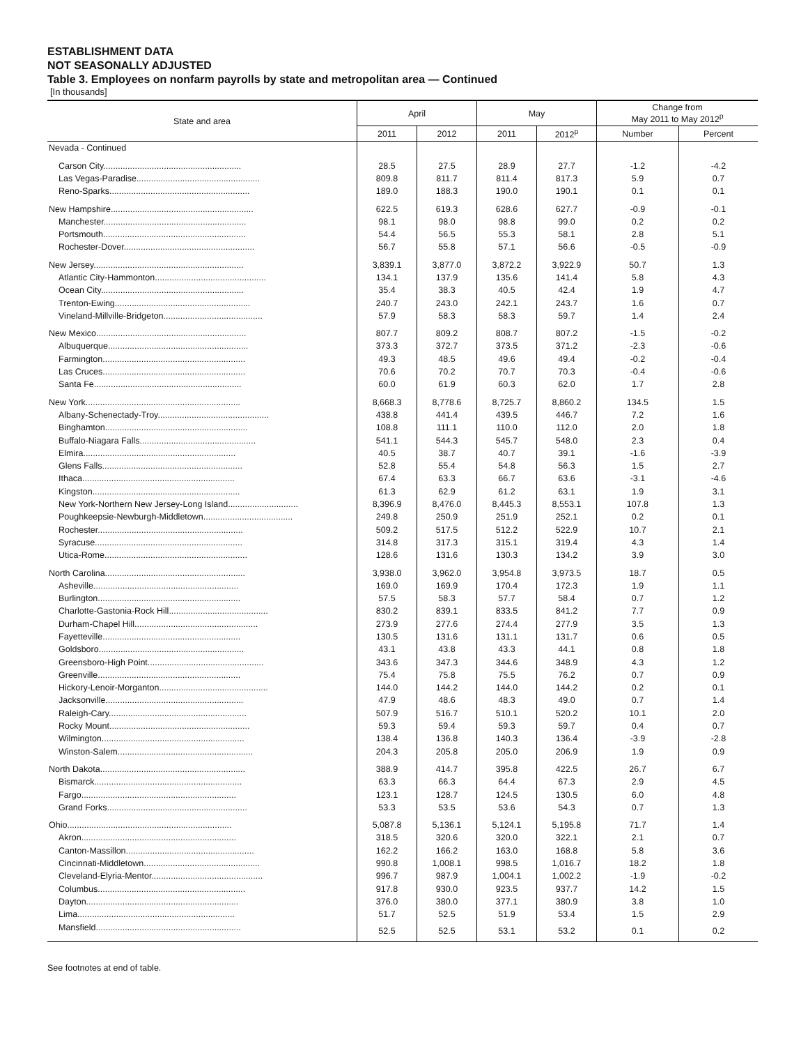ESTABLISHMENT DATA
NOT SEASONALLY ADJUSTED
Table 3. Employees on nonfarm payrolls by state and metropolitan area — Continued
[In thousands]
| State and area | April | | May | | Change from May 2011 to May 2012<sup>p</sup> | |
| --- | --- | --- | --- | --- | --- | --- |
| | 2011 | 2012 | 2011 | 2012<sup>p</sup> | Number | Percent |
| Nevada - Continued | | | | | | |
| Carson City......................................................... | 28.5 | 27.5 | 28.9 | 27.7 | -1.2 | -4.2 |
| Las Vegas-Paradise................................................... | 809.8 | 811.7 | 811.4 | 817.3 | 5.9 | 0.7 |
| Reno-Sparks.......................................................... | 189.0 | 188.3 | 190.0 | 190.1 | 0.1 | 0.1 |
| New Hampshire........................................................... | 622.5 | 619.3 | 628.6 | 627.7 | -0.9 | -0.1 |
| Manchester........................................................... | 98.1 | 98.0 | 98.8 | 99.0 | 0.2 | 0.2 |
| Portsmouth........................................................... | 54.4 | 56.5 | 55.3 | 58.1 | 2.8 | 5.1 |
| Rochester-Dover...................................................... | 56.7 | 55.8 | 57.1 | 56.6 | -0.5 | -0.9 |
| New Jersey.............................................................. | 3,839.1 | 3,877.0 | 3,872.2 | 3,922.9 | 50.7 | 1.3 |
| Atlantic City-Hammonton.............................................. | 134.1 | 137.9 | 135.6 | 141.4 | 5.8 | 4.3 |
| Ocean City........................................................... | 35.4 | 38.3 | 40.5 | 42.4 | 1.9 | 4.7 |
| Trenton-Ewing........................................................ | 240.7 | 243.0 | 242.1 | 243.7 | 1.6 | 0.7 |
| Vineland-Millville-Bridgeton......................................... | 57.9 | 58.3 | 58.3 | 59.7 | 1.4 | 2.4 |
| New Mexico.............................................................. | 807.7 | 809.2 | 808.7 | 807.2 | -1.5 | -0.2 |
| Albuquerque.......................................................... | 373.3 | 372.7 | 373.5 | 371.2 | -2.3 | -0.6 |
| Farmington........................................................... | 49.3 | 48.5 | 49.6 | 49.4 | -0.2 | -0.4 |
| Las Cruces........................................................... | 70.6 | 70.2 | 70.7 | 70.3 | -0.4 | -0.6 |
| Santa Fe............................................................. | 60.0 | 61.9 | 60.3 | 62.0 | 1.7 | 2.8 |
| New York................................................................ | 8,668.3 | 8,778.6 | 8,725.7 | 8,860.2 | 134.5 | 1.5 |
| Albany-Schenectady-Troy.............................................. | 438.8 | 441.4 | 439.5 | 446.7 | 7.2 | 1.6 |
| Binghamton........................................................... | 108.8 | 111.1 | 110.0 | 112.0 | 2.0 | 1.8 |
| Buffalo-Niagara Falls................................................ | 541.1 | 544.3 | 545.7 | 548.0 | 2.3 | 0.4 |
| Elmira............................................................... | 40.5 | 38.7 | 40.7 | 39.1 | -1.6 | -3.9 |
| Glens Falls.......................................................... | 52.8 | 55.4 | 54.8 | 56.3 | 1.5 | 2.7 |
| Ithaca............................................................... | 67.4 | 63.3 | 66.7 | 63.6 | -3.1 | -4.6 |
| Kingston............................................................. | 61.3 | 62.9 | 61.2 | 63.1 | 1.9 | 3.1 |
| New York-Northern New Jersey-Long Island............................. | 8,396.9 | 8,476.0 | 8,445.3 | 8,553.1 | 107.8 | 1.3 |
| Poughkeepsie-Newburgh-Middletown..................................... | 249.8 | 250.9 | 251.9 | 252.1 | 0.2 | 0.1 |
| Rochester............................................................ | 509.2 | 517.5 | 512.2 | 522.9 | 10.7 | 2.1 |
| Syracuse............................................................. | 314.8 | 317.3 | 315.1 | 319.4 | 4.3 | 1.4 |
| Utica-Rome........................................................... | 128.6 | 131.6 | 130.3 | 134.2 | 3.9 | 3.0 |
| North Carolina.......................................................... | 3,938.0 | 3,962.0 | 3,954.8 | 3,973.5 | 18.7 | 0.5 |
| Asheville............................................................ | 169.0 | 169.9 | 170.4 | 172.3 | 1.9 | 1.1 |
| Burlington........................................................... | 57.5 | 58.3 | 57.7 | 58.4 | 0.7 | 1.2 |
| Charlotte-Gastonia-Rock Hill......................................... | 830.2 | 839.1 | 833.5 | 841.2 | 7.7 | 0.9 |
| Durham-Chapel Hill................................................... | 273.9 | 277.6 | 274.4 | 277.9 | 3.5 | 1.3 |
| Fayetteville......................................................... | 130.5 | 131.6 | 131.1 | 131.7 | 0.6 | 0.5 |
| Goldsboro............................................................ | 43.1 | 43.8 | 43.3 | 44.1 | 0.8 | 1.8 |
| Greensboro-High Point................................................ | 343.6 | 347.3 | 344.6 | 348.9 | 4.3 | 1.2 |
| Greenville........................................................... | 75.4 | 75.8 | 75.5 | 76.2 | 0.7 | 0.9 |
| Hickory-Lenoir-Morganton............................................. | 144.0 | 144.2 | 144.0 | 144.2 | 0.2 | 0.1 |
| Jacksonville......................................................... | 47.9 | 48.6 | 48.3 | 49.0 | 0.7 | 1.4 |
| Raleigh-Cary......................................................... | 507.9 | 516.7 | 510.1 | 520.2 | 10.1 | 2.0 |
| Rocky Mount.......................................................... | 59.3 | 59.4 | 59.3 | 59.7 | 0.4 | 0.7 |
| Wilmington........................................................... | 138.4 | 136.8 | 140.3 | 136.4 | -3.9 | -2.8 |
| Winston-Salem........................................................ | 204.3 | 205.8 | 205.0 | 206.9 | 1.9 | 0.9 |
| North Dakota............................................................ | 388.9 | 414.7 | 395.8 | 422.5 | 26.7 | 6.7 |
| Bismarck............................................................. | 63.3 | 66.3 | 64.4 | 67.3 | 2.9 | 4.5 |
| Fargo................................................................ | 123.1 | 128.7 | 124.5 | 130.5 | 6.0 | 4.8 |
| Grand Forks.......................................................... | 53.3 | 53.5 | 53.6 | 54.3 | 0.7 | 1.3 |
| Ohio.................................................................... | 5,087.8 | 5,136.1 | 5,124.1 | 5,195.8 | 71.7 | 1.4 |
| Akron................................................................ | 318.5 | 320.6 | 320.0 | 322.1 | 2.1 | 0.7 |
| Canton-Massillon..................................................... | 162.2 | 166.2 | 163.0 | 168.8 | 5.8 | 3.6 |
| Cincinnati-Middletown................................................ | 990.8 | 1,008.1 | 998.5 | 1,016.7 | 18.2 | 1.8 |
| Cleveland-Elyria-Mentor.............................................. | 996.7 | 987.9 | 1,004.1 | 1,002.2 | -1.9 | -0.2 |
| Columbus............................................................. | 917.8 | 930.0 | 923.5 | 937.7 | 14.2 | 1.5 |
| Dayton............................................................... | 376.0 | 380.0 | 377.1 | 380.9 | 3.8 | 1.0 |
| Lima................................................................. | 51.7 | 52.5 | 51.9 | 53.4 | 1.5 | 2.9 |
| Mansfield............................................................ | 52.5 | 52.5 | 53.1 | 53.2 | 0.1 | 0.2 |
See footnotes at end of table.